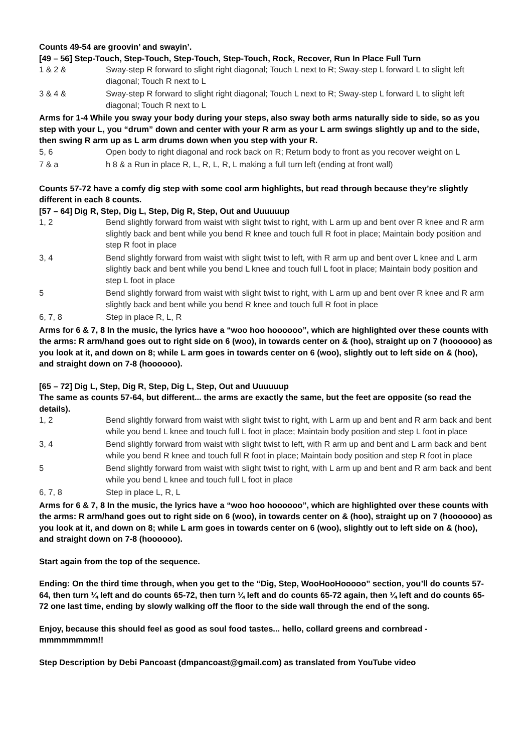Counts 49-54 are groovin’ and swayin’.
[49 – 56] Step-Touch, Step-Touch, Step-Touch, Step-Touch, Rock, Recover, Run In Place Full Turn
| 1 & 2 & | Sway-step R forward to slight right diagonal; Touch L next to R; Sway-step L forward L to slight left diagonal; Touch R next to L |
| 3 & 4 & | Sway-step R forward to slight right diagonal; Touch L next to R; Sway-step L forward L to slight left diagonal; Touch R next to L |
Arms for 1-4 While you sway your body during your steps, also sway both arms naturally side to side, so as you step with your L, you “drum” down and center with your R arm as your L arm swings slightly up and to the side, then swing R arm up as L arm drums down when you step with your R.
| 5, 6 | Open body to right diagonal and rock back on R; Return body to front as you recover weight on L |
| 7 & a | h 8 & a Run in place R, L, R, L, R, L making a full turn left (ending at front wall) |
Counts 57-72 have a comfy dig step with some cool arm highlights, but read through because they’re slightly different in each 8 counts.
[57 – 64] Dig R, Step, Dig L, Step, Dig R, Step, Out and Uuuuuup
| 1, 2 | Bend slightly forward from waist with slight twist to right, with L arm up and bent over R knee and R arm slightly back and bent while you bend R knee and touch full R foot in place; Maintain body position and step R foot in place |
| 3, 4 | Bend slightly forward from waist with slight twist to left, with R arm up and bent over L knee and L arm slightly back and bent while you bend L knee and touch full L foot in place; Maintain body position and step L foot in place |
| 5 | Bend slightly forward from waist with slight twist to right, with L arm up and bent over R knee and R arm slightly back and bent while you bend R knee and touch full R foot in place |
| 6, 7, 8 | Step in place R, L, R |
Arms for 6 & 7, 8 In the music, the lyrics have a “woo hoo hoooooo”, which are highlighted over these counts with the arms: R arm/hand goes out to right side on 6 (woo), in towards center on & (hoo), straight up on 7 (hoooooo) as you look at it, and down on 8; while L arm goes in towards center on 6 (woo), slightly out to left side on & (hoo), and straight down on 7-8 (hoooooo).
[65 – 72] Dig L, Step, Dig R, Step, Dig L, Step, Out and Uuuuuup
The same as counts 57-64, but different... the arms are exactly the same, but the feet are opposite (so read the details).
| 1, 2 | Bend slightly forward from waist with slight twist to right, with L arm up and bent and R arm back and bent while you bend L knee and touch full L foot in place; Maintain body position and step L foot in place |
| 3, 4 | Bend slightly forward from waist with slight twist to left, with R arm up and bent and L arm back and bent while you bend R knee and touch full R foot in place; Maintain body position and step R foot in place |
| 5 | Bend slightly forward from waist with slight twist to right, with L arm up and bent and R arm back and bent while you bend L knee and touch full L foot in place |
| 6, 7, 8 | Step in place L, R, L |
Arms for 6 & 7, 8 In the music, the lyrics have a “woo hoo hoooooo”, which are highlighted over these counts with the arms: R arm/hand goes out to right side on 6 (woo), in towards center on & (hoo), straight up on 7 (hoooooo) as you look at it, and down on 8; while L arm goes in towards center on 6 (woo), slightly out to left side on & (hoo), and straight down on 7-8 (hoooooo).
Start again from the top of the sequence.
Ending: On the third time through, when you get to the “Dig, Step, WooHooHooooo” section, you’ll do counts 57-64, then turn ¼ left and do counts 65-72, then turn ¼ left and do counts 65-72 again, then ¼ left and do counts 65-72 one last time, ending by slowly walking off the floor to the side wall through the end of the song.
Enjoy, because this should feel as good as soul food tastes... hello, collard greens and cornbread - mmmmmmmm!!
Step Description by Debi Pancoast (dmpancoast@gmail.com) as translated from YouTube video